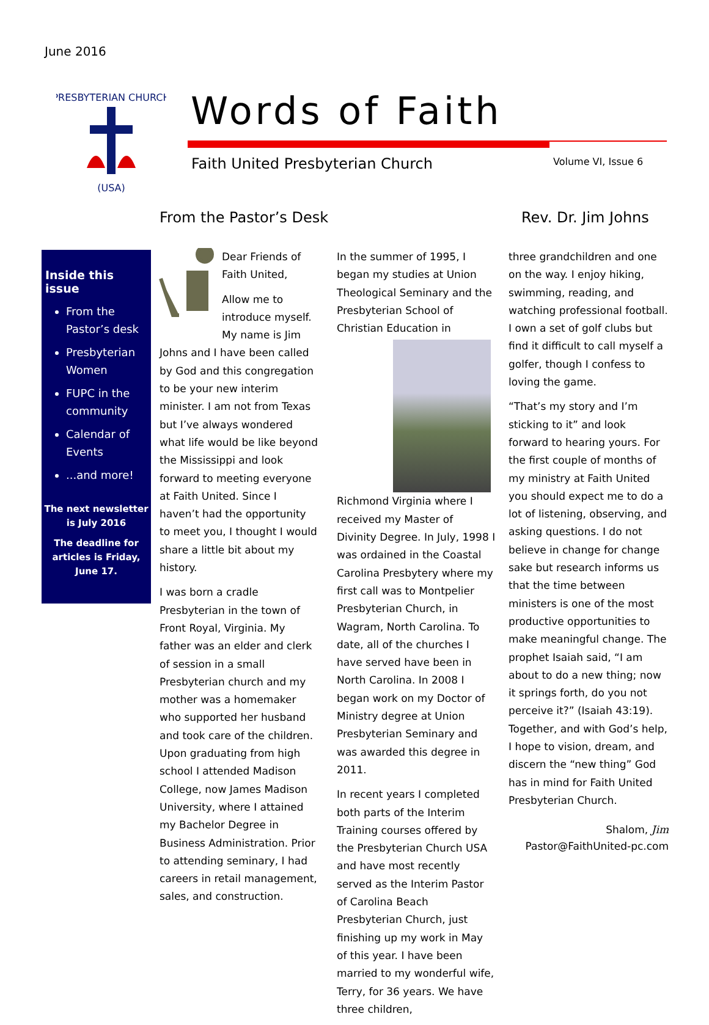June 2016
PRESBYTERIAN CHURCH
(USA)
Words of Faith
Faith United Presbyterian Church
Volume VI, Issue 6
From the Pastor’s Desk Rev. Dr. Jim Johns
Inside this issue
From the Pastor’s desk
Presbyterian Women
FUPC in the community
Calendar of Events
...and more!
The next newsletter is July 2016
The deadline for articles is Friday, June 17.
Dear Friends of Faith United,
Allow me to introduce myself. My name is Jim Johns and I have been called by God and this congregation to be your new interim minister. I am not from Texas but I’ve always wondered what life would be like beyond the Mississippi and look forward to meeting everyone at Faith United. Since I haven’t had the opportunity to meet you, I thought I would share a little bit about my history.
I was born a cradle Presbyterian in the town of Front Royal, Virginia. My father was an elder and clerk of session in a small Presbyterian church and my mother was a homemaker who supported her husband and took care of the children. Upon graduating from high school I attended Madison College, now James Madison University, where I attained my Bachelor Degree in Business Administration. Prior to attending seminary, I had careers in retail management, sales, and construction.
In the summer of 1995, I began my studies at Union Theological Seminary and the Presbyterian School of Christian Education in Richmond Virginia where I received my Master of Divinity Degree. In July, 1998 I was ordained in the Coastal Carolina Presbytery where my first call was to Montpelier Presbyterian Church, in Wagram, North Carolina. To date, all of the churches I have served have been in North Carolina. In 2008 I began work on my Doctor of Ministry degree at Union Presbyterian Seminary and was awarded this degree in 2011.
In recent years I completed both parts of the Interim Training courses offered by the Presbyterian Church USA and have most recently served as the Interim Pastor of Carolina Beach Presbyterian Church, just finishing up my work in May of this year. I have been married to my wonderful wife, Terry, for 36 years. We have three children,
three grandchildren and one on the way. I enjoy hiking, swimming, reading, and watching professional football. I own a set of golf clubs but find it difficult to call myself a golfer, though I confess to loving the game.
“That’s my story and I’m sticking to it” and look forward to hearing yours. For the first couple of months of my ministry at Faith United you should expect me to do a lot of listening, observing, and asking questions. I do not believe in change for change sake but research informs us that the time between ministers is one of the most productive opportunities to make meaningful change. The prophet Isaiah said, “I am about to do a new thing; now it springs forth, do you not perceive it?” (Isaiah 43:19). Together, and with God’s help, I hope to vision, dream, and discern the “new thing” God has in mind for Faith United Presbyterian Church.
Shalom, Jim
Pastor@FaithUnited-pc.com